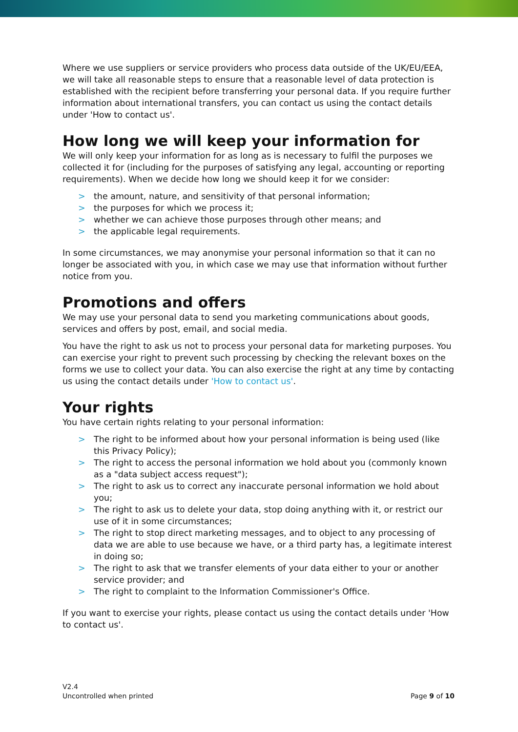Where we use suppliers or service providers who process data outside of the UK/EU/EEA, we will take all reasonable steps to ensure that a reasonable level of data protection is established with the recipient before transferring your personal data. If you require further information about international transfers, you can contact us using the contact details under 'How to contact us'.
How long we will keep your information for
We will only keep your information for as long as is necessary to fulfil the purposes we collected it for (including for the purposes of satisfying any legal, accounting or reporting requirements). When we decide how long we should keep it for we consider:
> the amount, nature, and sensitivity of that personal information;
> the purposes for which we process it;
> whether we can achieve those purposes through other means; and
> the applicable legal requirements.
In some circumstances, we may anonymise your personal information so that it can no longer be associated with you, in which case we may use that information without further notice from you.
Promotions and offers
We may use your personal data to send you marketing communications about goods, services and offers by post, email, and social media.
You have the right to ask us not to process your personal data for marketing purposes. You can exercise your right to prevent such processing by checking the relevant boxes on the forms we use to collect your data. You can also exercise the right at any time by contacting us using the contact details under 'How to contact us'.
Your rights
You have certain rights relating to your personal information:
> The right to be informed about how your personal information is being used (like this Privacy Policy);
> The right to access the personal information we hold about you (commonly known as a "data subject access request");
> The right to ask us to correct any inaccurate personal information we hold about you;
> The right to ask us to delete your data, stop doing anything with it, or restrict our use of it in some circumstances;
> The right to stop direct marketing messages, and to object to any processing of data we are able to use because we have, or a third party has, a legitimate interest in doing so;
> The right to ask that we transfer elements of your data either to your or another service provider; and
> The right to complaint to the Information Commissioner's Office.
If you want to exercise your rights, please contact us using the contact details under 'How to contact us'.
V2.4
Uncontrolled when printed
Page 9 of 10